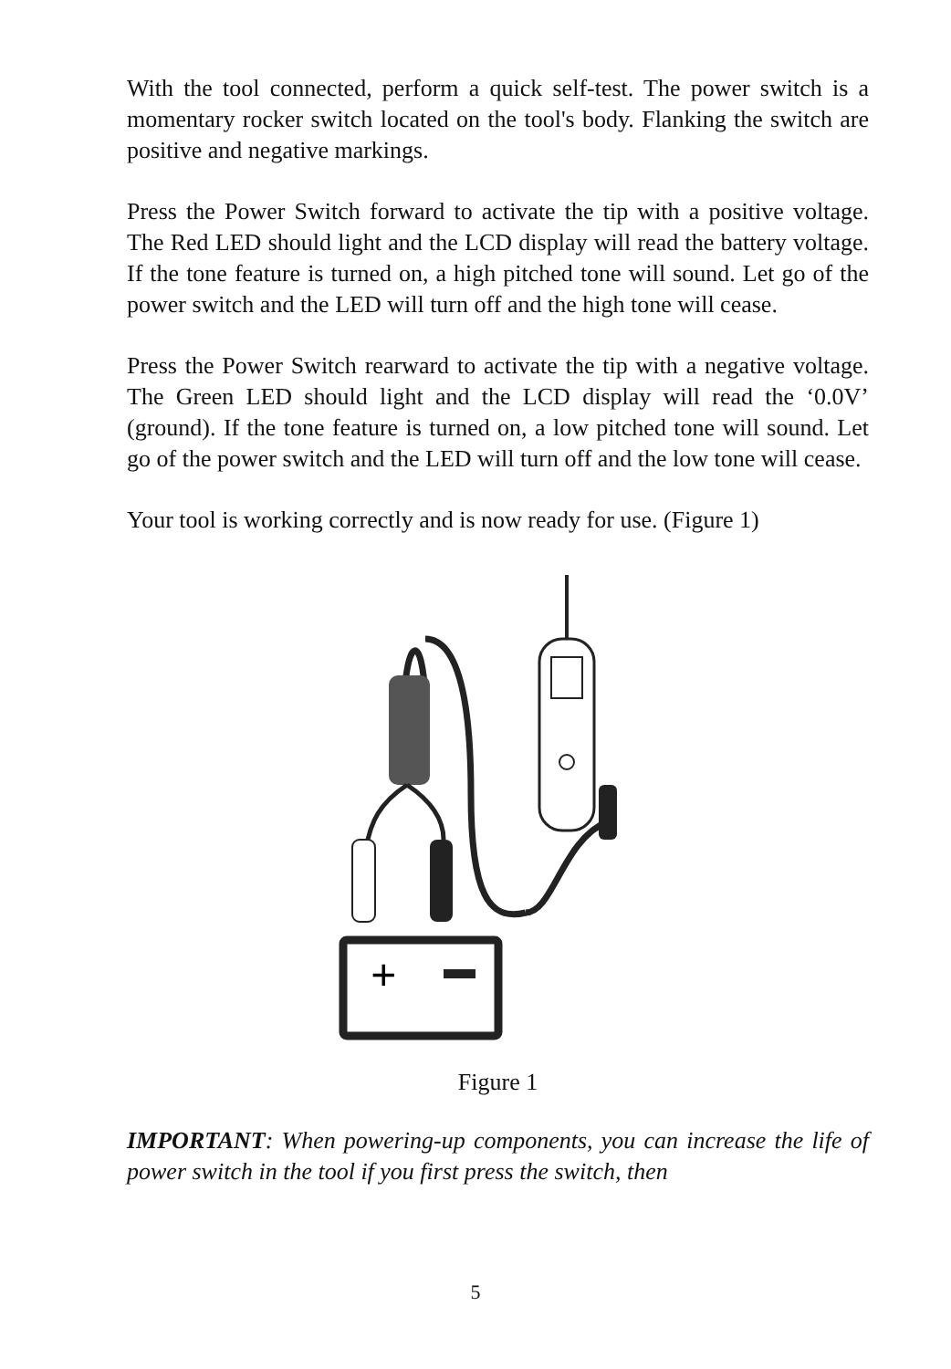With the tool connected, perform a quick self-test. The power switch is a momentary rocker switch located on the tool's body. Flanking the switch are positive and negative markings.
Press the Power Switch forward to activate the tip with a positive voltage. The Red LED should light and the LCD display will read the battery voltage. If the tone feature is turned on, a high pitched tone will sound. Let go of the power switch and the LED will turn off and the high tone will cease.
Press the Power Switch rearward to activate the tip with a negative voltage. The Green LED should light and the LCD display will read the ‘0.0V’ (ground). If the tone feature is turned on, a low pitched tone will sound. Let go of the power switch and the LED will turn off and the low tone will cease.
Your tool is working correctly and is now ready for use. (Figure 1)
+
Figure 1
IMPORTANT: When powering-up components, you can increase the life of power switch in the tool if you first press the switch, then
5